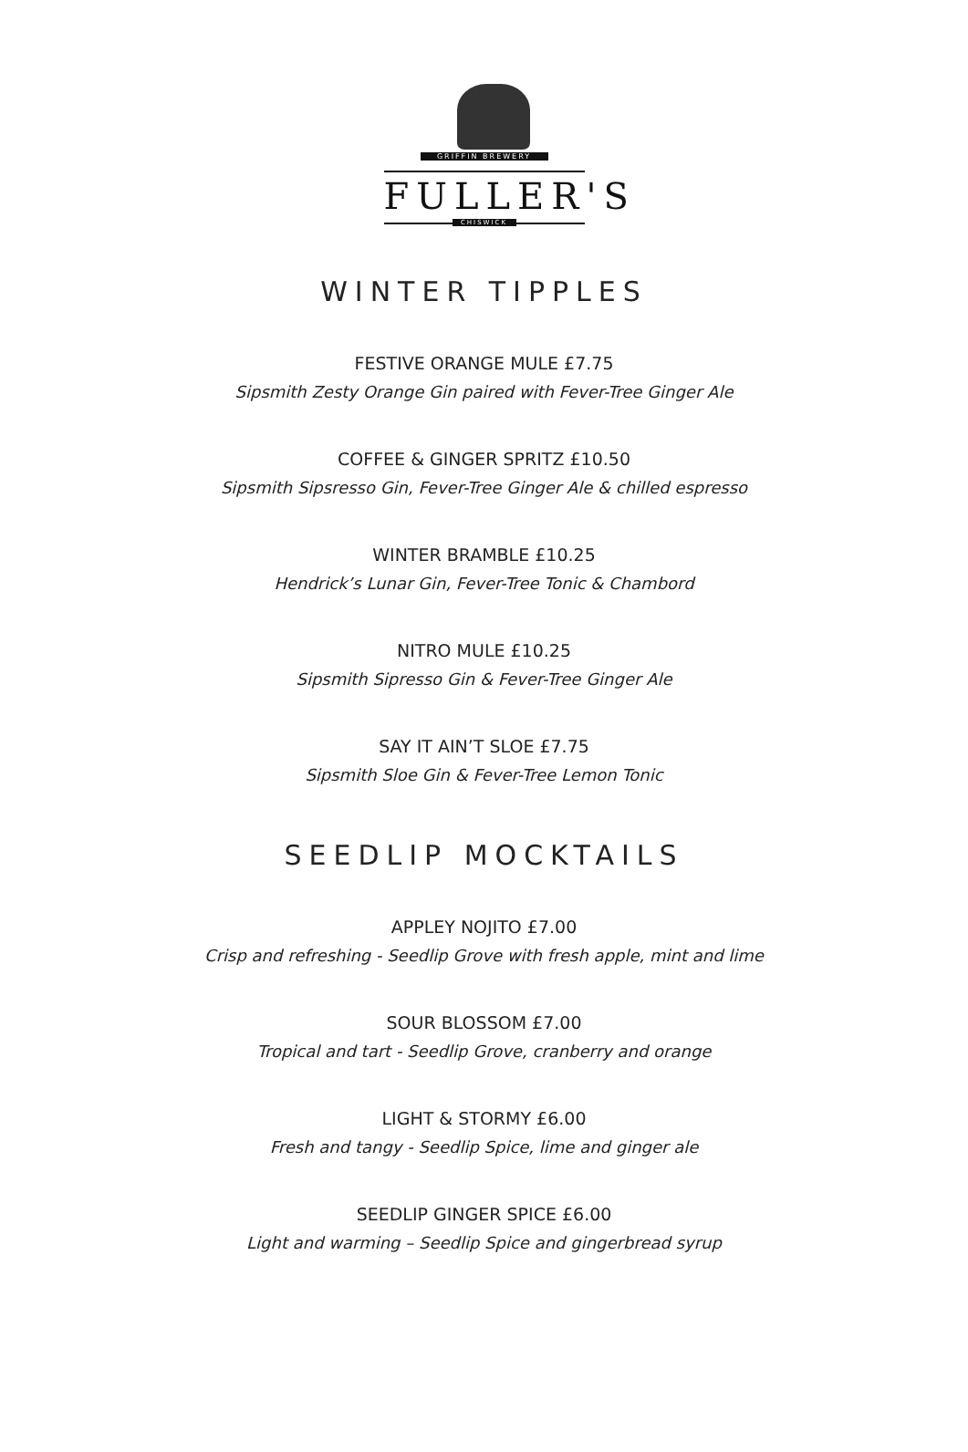GRIFFIN BREWERY
FULLER'S
CHISWICK
WINTER TIPPLES
FESTIVE ORANGE MULE £7.75
Sipsmith Zesty Orange Gin paired with Fever-Tree Ginger Ale
COFFEE & GINGER SPRITZ £10.50
Sipsmith Sipsresso Gin, Fever-Tree Ginger Ale & chilled espresso
WINTER BRAMBLE £10.25
Hendrick’s Lunar Gin, Fever-Tree Tonic & Chambord
NITRO MULE £10.25
Sipsmith Sipresso Gin & Fever-Tree Ginger Ale
SAY IT AIN’T SLOE £7.75
Sipsmith Sloe Gin & Fever-Tree Lemon Tonic
SEEDLIP MOCKTAILS
APPLEY NOJITO £7.00
Crisp and refreshing - Seedlip Grove with fresh apple, mint and lime
SOUR BLOSSOM £7.00
Tropical and tart - Seedlip Grove, cranberry and orange
LIGHT & STORMY £6.00
Fresh and tangy - Seedlip Spice, lime and ginger ale
SEEDLIP GINGER SPICE £6.00
Light and warming – Seedlip Spice and gingerbread syrup